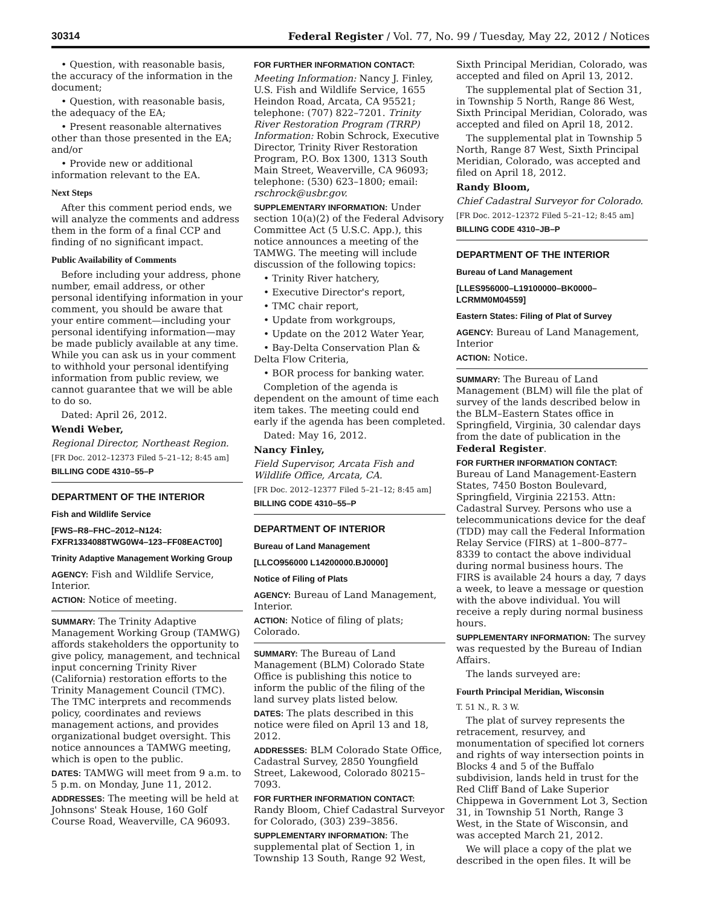30314 Federal Register / Vol. 77, No. 99 / Tuesday, May 22, 2012 / Notices
• Question, with reasonable basis, the accuracy of the information in the document;
• Question, with reasonable basis, the adequacy of the EA;
• Present reasonable alternatives other than those presented in the EA; and/or
• Provide new or additional information relevant to the EA.
Next Steps
After this comment period ends, we will analyze the comments and address them in the form of a final CCP and finding of no significant impact.
Public Availability of Comments
Before including your address, phone number, email address, or other personal identifying information in your comment, you should be aware that your entire comment—including your personal identifying information—may be made publicly available at any time. While you can ask us in your comment to withhold your personal identifying information from public review, we cannot guarantee that we will be able to do so.
Dated: April 26, 2012.
Wendi Weber,
Regional Director, Northeast Region.
[FR Doc. 2012–12373 Filed 5–21–12; 8:45 am]
BILLING CODE 4310–55–P
DEPARTMENT OF THE INTERIOR
Fish and Wildlife Service
[FWS–R8–FHC–2012–N124: FXFR1334088TWG0W4–123–FF08EACT00]
Trinity Adaptive Management Working Group
AGENCY: Fish and Wildlife Service, Interior.
ACTION: Notice of meeting.
SUMMARY: The Trinity Adaptive Management Working Group (TAMWG) affords stakeholders the opportunity to give policy, management, and technical input concerning Trinity River (California) restoration efforts to the Trinity Management Council (TMC). The TMC interprets and recommends policy, coordinates and reviews management actions, and provides organizational budget oversight. This notice announces a TAMWG meeting, which is open to the public.
DATES: TAMWG will meet from 9 a.m. to 5 p.m. on Monday, June 11, 2012.
ADDRESSES: The meeting will be held at Johnsons' Steak House, 160 Golf Course Road, Weaverville, CA 96093.
FOR FURTHER INFORMATION CONTACT:
Meeting Information: Nancy J. Finley, U.S. Fish and Wildlife Service, 1655 Heindon Road, Arcata, CA 95521; telephone: (707) 822–7201. Trinity River Restoration Program (TRRP) Information: Robin Schrock, Executive Director, Trinity River Restoration Program, P.O. Box 1300, 1313 South Main Street, Weaverville, CA 96093; telephone: (530) 623–1800; email: rschrock@usbr.gov.
SUPPLEMENTARY INFORMATION: Under section 10(a)(2) of the Federal Advisory Committee Act (5 U.S.C. App.), this notice announces a meeting of the TAMWG. The meeting will include discussion of the following topics:
• Trinity River hatchery,
• Executive Director's report,
• TMC chair report,
• Update from workgroups,
• Update on the 2012 Water Year,
• Bay-Delta Conservation Plan & Delta Flow Criteria,
• BOR process for banking water.
Completion of the agenda is dependent on the amount of time each item takes. The meeting could end early if the agenda has been completed.
Dated: May 16, 2012.
Nancy Finley,
Field Supervisor, Arcata Fish and Wildlife Office, Arcata, CA.
[FR Doc. 2012–12377 Filed 5–21–12; 8:45 am]
BILLING CODE 4310–55–P
DEPARTMENT OF INTERIOR
Bureau of Land Management
[LLCO956000 L14200000.BJ0000]
Notice of Filing of Plats
AGENCY: Bureau of Land Management, Interior.
ACTION: Notice of filing of plats; Colorado.
SUMMARY: The Bureau of Land Management (BLM) Colorado State Office is publishing this notice to inform the public of the filing of the land survey plats listed below.
DATES: The plats described in this notice were filed on April 13 and 18, 2012.
ADDRESSES: BLM Colorado State Office, Cadastral Survey, 2850 Youngfield Street, Lakewood, Colorado 80215–7093.
FOR FURTHER INFORMATION CONTACT: Randy Bloom, Chief Cadastral Surveyor for Colorado, (303) 239–3856.
SUPPLEMENTARY INFORMATION: The supplemental plat of Section 1, in Township 13 South, Range 92 West,
Sixth Principal Meridian, Colorado, was accepted and filed on April 13, 2012.
The supplemental plat of Section 31, in Township 5 North, Range 86 West, Sixth Principal Meridian, Colorado, was accepted and filed on April 18, 2012.
The supplemental plat in Township 5 North, Range 87 West, Sixth Principal Meridian, Colorado, was accepted and filed on April 18, 2012.
Randy Bloom,
Chief Cadastral Surveyor for Colorado.
[FR Doc. 2012–12372 Filed 5–21–12; 8:45 am]
BILLING CODE 4310–JB–P
DEPARTMENT OF THE INTERIOR
Bureau of Land Management
[LLES956000–L19100000–BK0000–LCRMM0M04559]
Eastern States: Filing of Plat of Survey
AGENCY: Bureau of Land Management, Interior
ACTION: Notice.
SUMMARY: The Bureau of Land Management (BLM) will file the plat of survey of the lands described below in the BLM–Eastern States office in Springfield, Virginia, 30 calendar days from the date of publication in the Federal Register.
FOR FURTHER INFORMATION CONTACT: Bureau of Land Management-Eastern States, 7450 Boston Boulevard, Springfield, Virginia 22153. Attn: Cadastral Survey. Persons who use a telecommunications device for the deaf (TDD) may call the Federal Information Relay Service (FIRS) at 1–800–877–8339 to contact the above individual during normal business hours. The FIRS is available 24 hours a day, 7 days a week, to leave a message or question with the above individual. You will receive a reply during normal business hours.
SUPPLEMENTARY INFORMATION: The survey was requested by the Bureau of Indian Affairs.
The lands surveyed are:
Fourth Principal Meridian, Wisconsin
T. 51 N., R. 3 W.
The plat of survey represents the retracement, resurvey, and monumentation of specified lot corners and rights of way intersection points in Blocks 4 and 5 of the Buffalo subdivision, lands held in trust for the Red Cliff Band of Lake Superior Chippewa in Government Lot 3, Section 31, in Township 51 North, Range 3 West, in the State of Wisconsin, and was accepted March 21, 2012.
We will place a copy of the plat we described in the open files. It will be